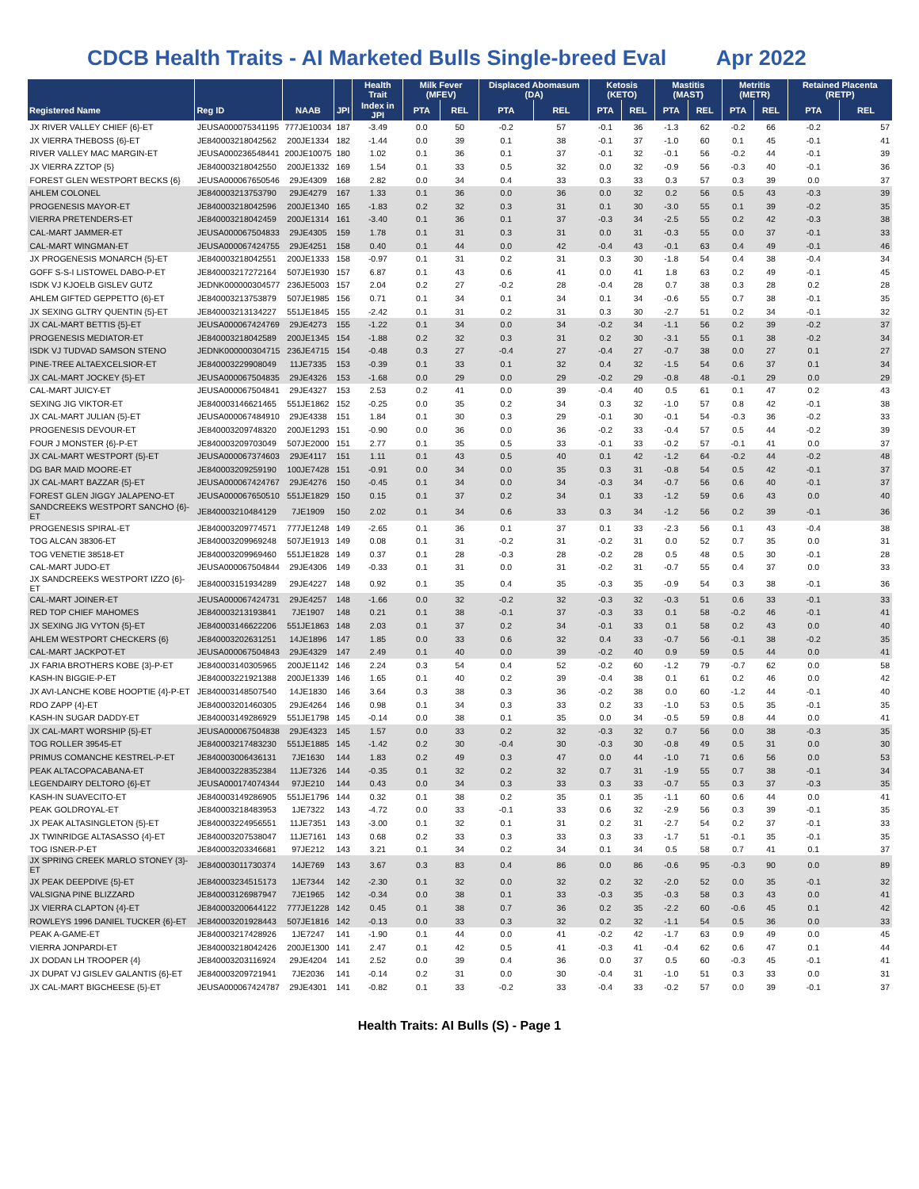CDCB Health Traits - AI Marketed Bulls Single-breed Eval Apr 2022
| | | | | Health Trait | Milk Fever (MFEV) | | Displaced Abomasum (DA) | | Ketosis (KETO) | | Mastitis (MAST) | | Metritis (METR) | | Retained Placenta (RETP) | |
| --- | --- | --- | --- | --- | --- | --- | --- | --- | --- | --- | --- | --- | --- | --- | --- | --- |
| Registered Name | Reg ID | NAAB | JPI | Index in JPI | PTA | REL | PTA | REL | PTA | REL | PTA | REL | PTA | REL | PTA | REL |
| JX RIVER VALLEY CHIEF {6}-ET | JEUSA000075341195 | 777JE10034 | 187 | -3.49 | 0.0 | 50 | -0.2 | 57 | -0.1 | 36 | -1.3 | 62 | -0.2 | 66 | -0.2 | 57 |
| JX VIERRA THEBOSS {6}-ET | JE840003218042562 | 200JE1334 | 182 | -1.44 | 0.0 | 39 | 0.1 | 38 | -0.1 | 37 | -1.0 | 60 | 0.1 | 45 | -0.1 | 41 |
| RIVER VALLEY MAC MARGIN-ET | JEUSA000236548441 | 200JE10075 | 180 | 1.02 | 0.1 | 36 | 0.1 | 37 | -0.1 | 32 | -0.1 | 56 | -0.2 | 44 | -0.1 | 39 |
| JX VIERRA ZZTOP {5} | JE840003218042550 | 200JE1332 | 169 | 1.54 | 0.1 | 33 | 0.5 | 32 | 0.0 | 32 | -0.9 | 56 | -0.3 | 40 | -0.1 | 36 |
| FOREST GLEN WESTPORT BECKS {6} | JEUSA000067650546 | 29JE4309 | 168 | 2.82 | 0.0 | 34 | 0.4 | 33 | 0.3 | 33 | 0.3 | 57 | 0.3 | 39 | 0.0 | 37 |
| AHLEM COLONEL | JE840003213753790 | 29JE4279 | 167 | 1.33 | 0.1 | 36 | 0.0 | 36 | 0.0 | 32 | 0.2 | 56 | 0.5 | 43 | -0.3 | 39 |
| PROGENESIS MAYOR-ET | JE840003218042596 | 200JE1340 | 165 | -1.83 | 0.2 | 32 | 0.3 | 31 | 0.1 | 30 | -3.0 | 55 | 0.1 | 39 | -0.2 | 35 |
| VIERRA PRETENDERS-ET | JE840003218042459 | 200JE1314 | 161 | -3.40 | 0.1 | 36 | 0.1 | 37 | -0.3 | 34 | -2.5 | 55 | 0.2 | 42 | -0.3 | 38 |
| CAL-MART JAMMER-ET | JEUSA000067504833 | 29JE4305 | 159 | 1.78 | 0.1 | 31 | 0.3 | 31 | 0.0 | 31 | -0.3 | 55 | 0.0 | 37 | -0.1 | 33 |
| CAL-MART WINGMAN-ET | JEUSA000067424755 | 29JE4251 | 158 | 0.40 | 0.1 | 44 | 0.0 | 42 | -0.4 | 43 | -0.1 | 63 | 0.4 | 49 | -0.1 | 46 |
| JX PROGENESIS MONARCH {5}-ET | JE840003218042551 | 200JE1333 | 158 | -0.97 | 0.1 | 31 | 0.2 | 31 | 0.3 | 30 | -1.8 | 54 | 0.4 | 38 | -0.4 | 34 |
| GOFF S-S-I LISTOWEL DABO-P-ET | JE840003217272164 | 507JE1930 | 157 | 6.87 | 0.1 | 43 | 0.6 | 41 | 0.0 | 41 | 1.8 | 63 | 0.2 | 49 | -0.1 | 45 |
| ISDK VJ KJOELB GISLEV GUTZ | JEDNK000000304577 | 236JE5003 | 157 | 2.04 | 0.2 | 27 | -0.2 | 28 | -0.4 | 28 | 0.7 | 38 | 0.3 | 28 | 0.2 | 28 |
| AHLEM GIFTED GEPPETTO {6}-ET | JE840003213753879 | 507JE1985 | 156 | 0.71 | 0.1 | 34 | 0.1 | 34 | 0.1 | 34 | -0.6 | 55 | 0.7 | 38 | -0.1 | 35 |
| JX SEXING GLTRY QUENTIN {5}-ET | JE840003213134227 | 551JE1845 | 155 | -2.42 | 0.1 | 31 | 0.2 | 31 | 0.3 | 30 | -2.7 | 51 | 0.2 | 34 | -0.1 | 32 |
| JX CAL-MART BETTIS {5}-ET | JEUSA000067424769 | 29JE4273 | 155 | -1.22 | 0.1 | 34 | 0.0 | 34 | -0.2 | 34 | -1.1 | 56 | 0.2 | 39 | -0.2 | 37 |
| PROGENESIS MEDIATOR-ET | JE840003218042589 | 200JE1345 | 154 | -1.88 | 0.2 | 32 | 0.3 | 31 | 0.2 | 30 | -3.1 | 55 | 0.1 | 38 | -0.2 | 34 |
| ISDK VJ TUDVAD SAMSON STENO | JEDNK000000304715 | 236JE4715 | 154 | -0.48 | 0.3 | 27 | -0.4 | 27 | -0.4 | 27 | -0.7 | 38 | 0.0 | 27 | 0.1 | 27 |
| PINE-TREE ALTAEXCELSIOR-ET | JE840003229908049 | 11JE7335 | 153 | -0.39 | 0.1 | 33 | 0.1 | 32 | 0.4 | 32 | -1.5 | 54 | 0.6 | 37 | 0.1 | 34 |
| JX CAL-MART JOCKEY {5}-ET | JEUSA000067504835 | 29JE4326 | 153 | -1.68 | 0.0 | 29 | 0.0 | 29 | -0.2 | 29 | -0.8 | 48 | -0.1 | 29 | 0.0 | 29 |
| CAL-MART JUICY-ET | JEUSA000067504841 | 29JE4327 | 153 | 2.53 | 0.2 | 41 | 0.0 | 39 | -0.4 | 40 | 0.5 | 61 | 0.1 | 47 | 0.2 | 43 |
| SEXING JIG VIKTOR-ET | JE840003146621465 | 551JE1862 | 152 | -0.25 | 0.0 | 35 | 0.2 | 34 | 0.3 | 32 | -1.0 | 57 | 0.8 | 42 | -0.1 | 38 |
| JX CAL-MART JULIAN {5}-ET | JEUSA000067484910 | 29JE4338 | 151 | 1.84 | 0.1 | 30 | 0.3 | 29 | -0.1 | 30 | -0.1 | 54 | -0.3 | 36 | -0.2 | 33 |
| PROGENESIS DEVOUR-ET | JE840003209748320 | 200JE1293 | 151 | -0.90 | 0.0 | 36 | 0.0 | 36 | -0.2 | 33 | -0.4 | 57 | 0.5 | 44 | -0.2 | 39 |
| FOUR J MONSTER {6}-P-ET | JE840003209703049 | 507JE2000 | 151 | 2.77 | 0.1 | 35 | 0.5 | 33 | -0.1 | 33 | -0.2 | 57 | -0.1 | 41 | 0.0 | 37 |
| JX CAL-MART WESTPORT {5}-ET | JEUSA000067374603 | 29JE4117 | 151 | 1.11 | 0.1 | 43 | 0.5 | 40 | 0.1 | 42 | -1.2 | 64 | -0.2 | 44 | -0.2 | 48 |
| DG BAR MAID MOORE-ET | JE840003209259190 | 100JE7428 | 151 | -0.91 | 0.0 | 34 | 0.0 | 35 | 0.3 | 31 | -0.8 | 54 | 0.5 | 42 | -0.1 | 37 |
| JX CAL-MART BAZZAR {5}-ET | JEUSA000067424767 | 29JE4276 | 150 | -0.45 | 0.1 | 34 | 0.0 | 34 | -0.3 | 34 | -0.7 | 56 | 0.6 | 40 | -0.1 | 37 |
| FOREST GLEN JIGGY JALAPENO-ET | JEUSA000067650510 | 551JE1829 | 150 | 0.15 | 0.1 | 37 | 0.2 | 34 | 0.1 | 33 | -1.2 | 59 | 0.6 | 43 | 0.0 | 40 |
| SANDCREEKS WESTPORT SANCHO {6}-ET | JE840003210484129 | 7JE1909 | 150 | 2.02 | 0.1 | 34 | 0.6 | 33 | 0.3 | 34 | -1.2 | 56 | 0.2 | 39 | -0.1 | 36 |
| PROGENESIS SPIRAL-ET | JE840003209774571 | 777JE1248 | 149 | -2.65 | 0.1 | 36 | 0.1 | 37 | 0.1 | 33 | -2.3 | 56 | 0.1 | 43 | -0.4 | 38 |
| TOG ALCAN 38306-ET | JE840003209969248 | 507JE1913 | 149 | 0.08 | 0.1 | 31 | -0.2 | 31 | -0.2 | 31 | 0.0 | 52 | 0.7 | 35 | 0.0 | 31 |
| TOG VENETIE 38518-ET | JE840003209969460 | 551JE1828 | 149 | 0.37 | 0.1 | 28 | -0.3 | 28 | -0.2 | 28 | 0.5 | 48 | 0.5 | 30 | -0.1 | 28 |
| CAL-MART JUDO-ET | JEUSA000067504844 | 29JE4306 | 149 | -0.33 | 0.1 | 31 | 0.0 | 31 | -0.2 | 31 | -0.7 | 55 | 0.4 | 37 | 0.0 | 33 |
| JX SANDCREEKS WESTPORT IZZO {6}-ET | JE840003151934289 | 29JE4227 | 148 | 0.92 | 0.1 | 35 | 0.4 | 35 | -0.3 | 35 | -0.9 | 54 | 0.3 | 38 | -0.1 | 36 |
| CAL-MART JOINER-ET | JEUSA000067424731 | 29JE4257 | 148 | -1.66 | 0.0 | 32 | -0.2 | 32 | -0.3 | 32 | -0.3 | 51 | 0.6 | 33 | -0.1 | 33 |
| RED TOP CHIEF MAHOMES | JE840003213193841 | 7JE1907 | 148 | 0.21 | 0.1 | 38 | -0.1 | 37 | -0.3 | 33 | 0.1 | 58 | -0.2 | 46 | -0.1 | 41 |
| JX SEXING JIG VYTON {5}-ET | JE840003146622206 | 551JE1863 | 148 | 2.03 | 0.1 | 37 | 0.2 | 34 | -0.1 | 33 | 0.1 | 58 | 0.2 | 43 | 0.0 | 40 |
| AHLEM WESTPORT CHECKERS {6} | JE840003202631251 | 14JE1896 | 147 | 1.85 | 0.0 | 33 | 0.6 | 32 | 0.4 | 33 | -0.7 | 56 | -0.1 | 38 | -0.2 | 35 |
| CAL-MART JACKPOT-ET | JEUSA000067504843 | 29JE4329 | 147 | 2.49 | 0.1 | 40 | 0.0 | 39 | -0.2 | 40 | 0.9 | 59 | 0.5 | 44 | 0.0 | 41 |
| JX FARIA BROTHERS KOBE {3}-P-ET | JE840003140305965 | 200JE1142 | 146 | 2.24 | 0.3 | 54 | 0.4 | 52 | -0.2 | 60 | -1.2 | 79 | -0.7 | 62 | 0.0 | 58 |
| KASH-IN BIGGIE-P-ET | JE840003221921388 | 200JE1339 | 146 | 1.65 | 0.1 | 40 | 0.2 | 39 | -0.4 | 38 | 0.1 | 61 | 0.2 | 46 | 0.0 | 42 |
| JX AVI-LANCHE KOBE HOOPTIE {4}-P-ET | JE840003148507540 | 14JE1830 | 146 | 3.64 | 0.3 | 38 | 0.3 | 36 | -0.2 | 38 | 0.0 | 60 | -1.2 | 44 | -0.1 | 40 |
| RDO ZAPP {4}-ET | JE840003201460305 | 29JE4264 | 146 | 0.98 | 0.1 | 34 | 0.3 | 33 | 0.2 | 33 | -1.0 | 53 | 0.5 | 35 | -0.1 | 35 |
| KASH-IN SUGAR DADDY-ET | JE840003149286929 | 551JE1798 | 145 | -0.14 | 0.0 | 38 | 0.1 | 35 | 0.0 | 34 | -0.5 | 59 | 0.8 | 44 | 0.0 | 41 |
| JX CAL-MART WORSHIP {5}-ET | JEUSA000067504838 | 29JE4323 | 145 | 1.57 | 0.0 | 33 | 0.2 | 32 | -0.3 | 32 | 0.7 | 56 | 0.0 | 38 | -0.3 | 35 |
| TOG ROLLER 39545-ET | JE840003217483230 | 551JE1885 | 145 | -1.42 | 0.2 | 30 | -0.4 | 30 | -0.3 | 30 | -0.8 | 49 | 0.5 | 31 | 0.0 | 30 |
| PRIMUS COMANCHE KESTREL-P-ET | JE840003006436131 | 7JE1630 | 144 | 1.83 | 0.2 | 49 | 0.3 | 47 | 0.0 | 44 | -1.0 | 71 | 0.6 | 56 | 0.0 | 53 |
| PEAK ALTACOPACABANA-ET | JE840003228352384 | 11JE7326 | 144 | -0.35 | 0.1 | 32 | 0.2 | 32 | 0.7 | 31 | -1.9 | 55 | 0.7 | 38 | -0.1 | 34 |
| LEGENDAIRY DELTORO {6}-ET | JEUSA000174074344 | 97JE210 | 144 | 0.43 | 0.0 | 34 | 0.3 | 33 | 0.3 | 33 | -0.7 | 55 | 0.3 | 37 | -0.3 | 35 |
| KASH-IN SUAVECITO-ET | JE840003149286905 | 551JE1796 | 144 | 0.32 | 0.1 | 38 | 0.2 | 35 | 0.1 | 35 | -1.1 | 60 | 0.6 | 44 | 0.0 | 41 |
| PEAK GOLDROYAL-ET | JE840003218483953 | 1JE7322 | 143 | -4.72 | 0.0 | 33 | -0.1 | 33 | 0.6 | 32 | -2.9 | 56 | 0.3 | 39 | -0.1 | 35 |
| JX PEAK ALTASINGLETON {5}-ET | JE840003224956551 | 11JE7351 | 143 | -3.00 | 0.1 | 32 | 0.1 | 31 | 0.2 | 31 | -2.7 | 54 | 0.2 | 37 | -0.1 | 33 |
| JX TWINRIDGE ALTASASSO {4}-ET | JE840003207538047 | 11JE7161 | 143 | 0.68 | 0.2 | 33 | 0.3 | 33 | 0.3 | 33 | -1.7 | 51 | -0.1 | 35 | -0.1 | 35 |
| TOG ISNER-P-ET | JE840003203346681 | 97JE212 | 143 | 3.21 | 0.1 | 34 | 0.2 | 34 | 0.1 | 34 | 0.5 | 58 | 0.7 | 41 | 0.1 | 37 |
| JX SPRING CREEK MARLO STONEY {3}-ET | JE840003011730374 | 14JE769 | 143 | 3.67 | 0.3 | 83 | 0.4 | 86 | 0.0 | 86 | -0.6 | 95 | -0.3 | 90 | 0.0 | 89 |
| JX PEAK DEEPDIVE {5}-ET | JE840003234515173 | 1JE7344 | 142 | -2.30 | 0.1 | 32 | 0.0 | 32 | 0.2 | 32 | -2.0 | 52 | 0.0 | 35 | -0.1 | 32 |
| VALSIGNA PINE BLIZZARD | JE840003126987947 | 7JE1965 | 142 | -0.34 | 0.0 | 38 | 0.1 | 33 | -0.3 | 35 | -0.3 | 58 | 0.3 | 43 | 0.0 | 41 |
| JX VIERRA CLAPTON {4}-ET | JE840003200644122 | 777JE1228 | 142 | 0.45 | 0.1 | 38 | 0.7 | 36 | 0.2 | 35 | -2.2 | 60 | -0.6 | 45 | 0.1 | 42 |
| ROWLEYS 1996 DANIEL TUCKER {6}-ET | JE840003201928443 | 507JE1816 | 142 | -0.13 | 0.0 | 33 | 0.3 | 32 | 0.2 | 32 | -1.1 | 54 | 0.5 | 36 | 0.0 | 33 |
| PEAK A-GAME-ET | JE840003217428926 | 1JE7247 | 141 | -1.90 | 0.1 | 44 | 0.0 | 41 | -0.2 | 42 | -1.7 | 63 | 0.9 | 49 | 0.0 | 45 |
| VIERRA JONPARDI-ET | JE840003218042426 | 200JE1300 | 141 | 2.47 | 0.1 | 42 | 0.5 | 41 | -0.3 | 41 | -0.4 | 62 | 0.6 | 47 | 0.1 | 44 |
| JX DODAN LH TROOPER {4} | JE840003203116924 | 29JE4204 | 141 | 2.52 | 0.0 | 39 | 0.4 | 36 | 0.0 | 37 | 0.5 | 60 | -0.3 | 45 | -0.1 | 41 |
| JX DUPAT VJ GISLEV GALANTIS {6}-ET | JE840003209721941 | 7JE2036 | 141 | -0.14 | 0.2 | 31 | 0.0 | 30 | -0.4 | 31 | -1.0 | 51 | 0.3 | 33 | 0.0 | 31 |
| JX CAL-MART BIGCHEESE {5}-ET | JEUSA000067424787 | 29JE4301 | 141 | -0.82 | 0.1 | 33 | -0.2 | 33 | -0.4 | 33 | -0.2 | 57 | 0.0 | 39 | -0.1 | 37 |
Health Traits: AI Bulls (S) - Page 1